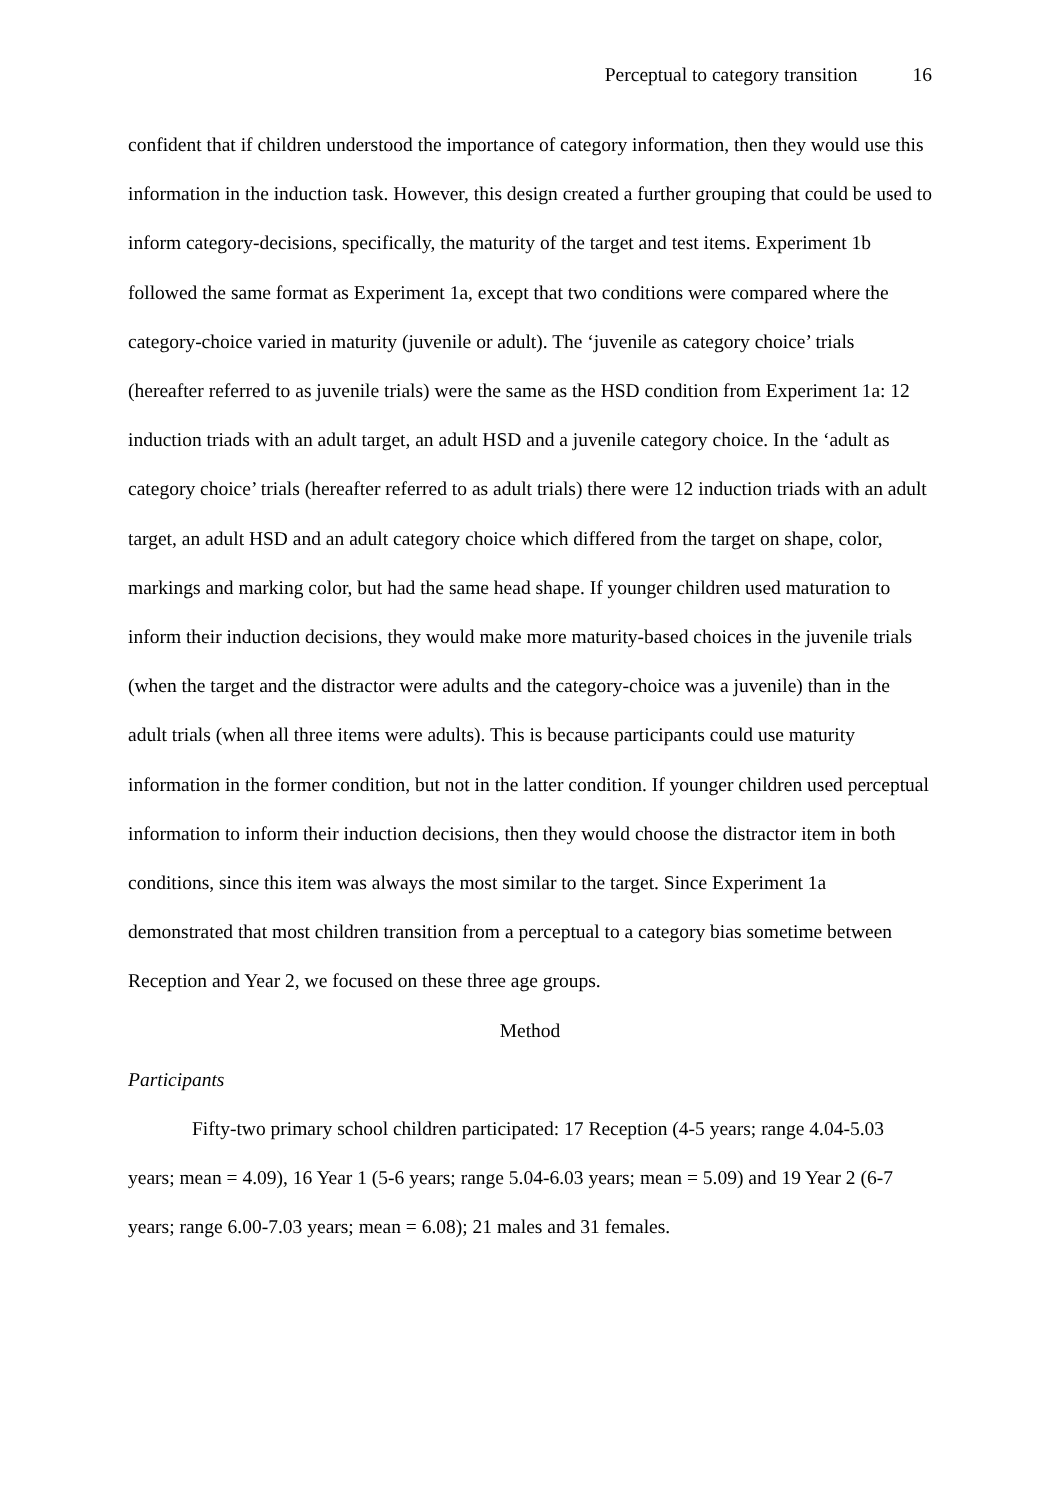Perceptual to category transition 16
confident that if children understood the importance of category information, then they would use this information in the induction task. However, this design created a further grouping that could be used to inform category-decisions, specifically, the maturity of the target and test items. Experiment 1b followed the same format as Experiment 1a, except that two conditions were compared where the category-choice varied in maturity (juvenile or adult). The ‘juvenile as category choice’ trials (hereafter referred to as juvenile trials) were the same as the HSD condition from Experiment 1a: 12 induction triads with an adult target, an adult HSD and a juvenile category choice. In the ‘adult as category choice’ trials (hereafter referred to as adult trials) there were 12 induction triads with an adult target, an adult HSD and an adult category choice which differed from the target on shape, color, markings and marking color, but had the same head shape. If younger children used maturation to inform their induction decisions, they would make more maturity-based choices in the juvenile trials (when the target and the distractor were adults and the category-choice was a juvenile) than in the adult trials (when all three items were adults). This is because participants could use maturity information in the former condition, but not in the latter condition. If younger children used perceptual information to inform their induction decisions, then they would choose the distractor item in both conditions, since this item was always the most similar to the target. Since Experiment 1a demonstrated that most children transition from a perceptual to a category bias sometime between Reception and Year 2, we focused on these three age groups.
Method
Participants
Fifty-two primary school children participated: 17 Reception (4-5 years; range 4.04-5.03 years; mean = 4.09), 16 Year 1 (5-6 years; range 5.04-6.03 years; mean = 5.09) and 19 Year 2 (6-7 years; range 6.00-7.03 years; mean = 6.08); 21 males and 31 females.